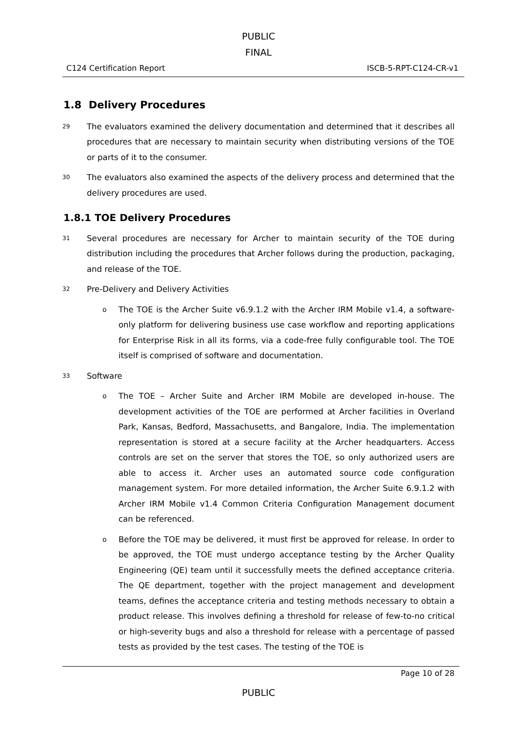PUBLIC
FINAL
C124 Certification Report ISCB-5-RPT-C124-CR-v1
1.8 Delivery Procedures
29
The evaluators examined the delivery documentation and determined that it describes all procedures that are necessary to maintain security when distributing versions of the TOE or parts of it to the consumer.
30
The evaluators also examined the aspects of the delivery process and determined that the delivery procedures are used.
1.8.1 TOE Delivery Procedures
31
Several procedures are necessary for Archer to maintain security of the TOE during distribution including the procedures that Archer follows during the production, packaging, and release of the TOE.
32
Pre-Delivery and Delivery Activities
o
The TOE is the Archer Suite v6.9.1.2 with the Archer IRM Mobile v1.4, a software-only platform for delivering business use case workflow and reporting applications for Enterprise Risk in all its forms, via a code-free fully configurable tool. The TOE itself is comprised of software and documentation.
33
Software
o
The TOE – Archer Suite and Archer IRM Mobile are developed in-house. The development activities of the TOE are performed at Archer facilities in Overland Park, Kansas, Bedford, Massachusetts, and Bangalore, India. The implementation representation is stored at a secure facility at the Archer headquarters. Access controls are set on the server that stores the TOE, so only authorized users are able to access it. Archer uses an automated source code configuration management system. For more detailed information, the Archer Suite 6.9.1.2 with Archer IRM Mobile v1.4 Common Criteria Configuration Management document can be referenced.
o
Before the TOE may be delivered, it must first be approved for release. In order to be approved, the TOE must undergo acceptance testing by the Archer Quality Engineering (QE) team until it successfully meets the defined acceptance criteria. The QE department, together with the project management and development teams, defines the acceptance criteria and testing methods necessary to obtain a product release. This involves defining a threshold for release of few-to-no critical or high-severity bugs and also a threshold for release with a percentage of passed tests as provided by the test cases. The testing of the TOE is
Page 10 of 28
PUBLIC